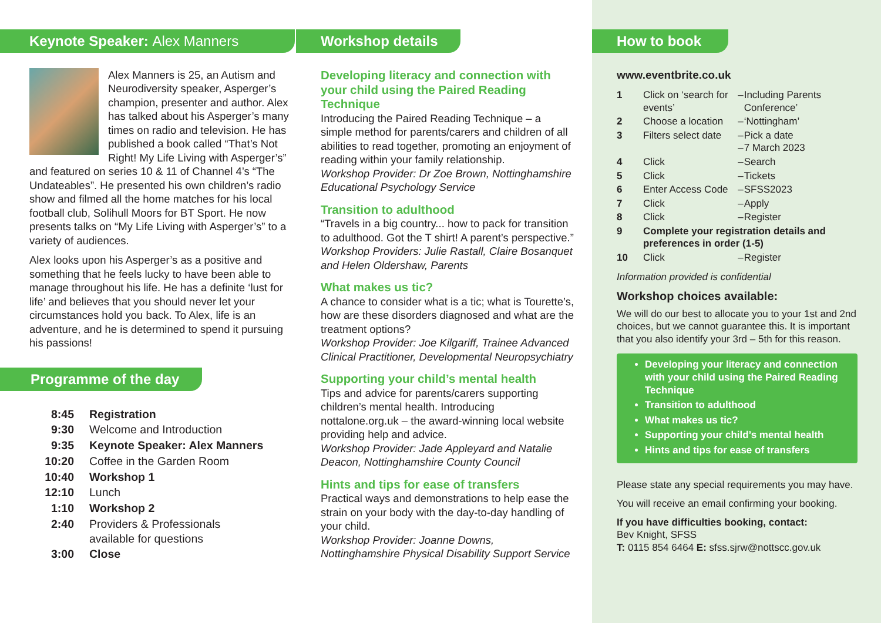Keynote Speaker: Alex Manners
Alex Manners is 25, an Autism and Neurodiversity speaker, Asperger’s champion, presenter and author. Alex has talked about his Asperger’s many times on radio and television. He has published a book called “That’s Not Right! My Life Living with Asperger’s” and featured on series 10 & 11 of Channel 4’s “The Undateables”. He presented his own children’s radio show and filmed all the home matches for his local football club, Solihull Moors for BT Sport. He now presents talks on “My Life Living with Asperger’s” to a variety of audiences.
Alex looks upon his Asperger’s as a positive and something that he feels lucky to have been able to manage throughout his life. He has a definite ‘lust for life’ and believes that you should never let your circumstances hold you back. To Alex, life is an adventure, and he is determined to spend it pursuing his passions!
Programme of the day
| 8:45 | Registration |
| 9:30 | Welcome and Introduction |
| 9:35 | Keynote Speaker: Alex Manners |
| 10:20 | Coffee in the Garden Room |
| 10:40 | Workshop 1 |
| 12:10 | Lunch |
| 1:10 | Workshop 2 |
| 2:40 | Providers & Professionals available for questions |
| 3:00 | Close |
Workshop details
Developing literacy and connection with your child using the Paired Reading Technique
Introducing the Paired Reading Technique – a simple method for parents/carers and children of all abilities to read together, promoting an enjoyment of reading within your family relationship.
Workshop Provider: Dr Zoe Brown, Nottinghamshire Educational Psychology Service
Transition to adulthood
“Travels in a big country... how to pack for transition to adulthood. Got the T shirt! A parent’s perspective.”
Workshop Providers: Julie Rastall, Claire Bosanquet and Helen Oldershaw, Parents
What makes us tic?
A chance to consider what is a tic; what is Tourette’s, how are these disorders diagnosed and what are the treatment options?
Workshop Provider: Joe Kilgariff, Trainee Advanced Clinical Practitioner, Developmental Neuropsychiatry
Supporting your child’s mental health
Tips and advice for parents/carers supporting children’s mental health. Introducing nottalone.org.uk – the award-winning local website providing help and advice.
Workshop Provider: Jade Appleyard and Natalie Deacon, Nottinghamshire County Council
Hints and tips for ease of transfers
Practical ways and demonstrations to help ease the strain on your body with the day-to-day handling of your child.
Workshop Provider: Joanne Downs, Nottinghamshire Physical Disability Support Service
How to book
www.eventbrite.co.uk
| 1 | Click on ‘search for events’ | – | Including Parents Conference’ |
| 2 | Choose a location | – | ‘Nottingham’ |
| 3 | Filters select date | – – | Pick a date 7 March 2023 |
| 4 | Click | – | Search |
| 5 | Click | – | Tickets |
| 6 | Enter Access Code | – | SFSS2023 |
| 7 | Click | – | Apply |
| 8 | Click | – | Register |
| 9 | Complete your registration details and preferences in order (1-5) | | |
| 10 | Click | – | Register |
Information provided is confidential
Workshop choices available:
We will do our best to allocate you to your 1st and 2nd choices, but we cannot guarantee this. It is important that you also identify your 3rd – 5th for this reason.
Developing your literacy and connection with your child using the Paired Reading Technique
Transition to adulthood
What makes us tic?
Supporting your child’s mental health
Hints and tips for ease of transfers
Please state any special requirements you may have.
You will receive an email confirming your booking.
If you have difficulties booking, contact:
Bev Knight, SFSS
T: 0115 854 6464 E: sfss.sjrw@nottscc.gov.uk